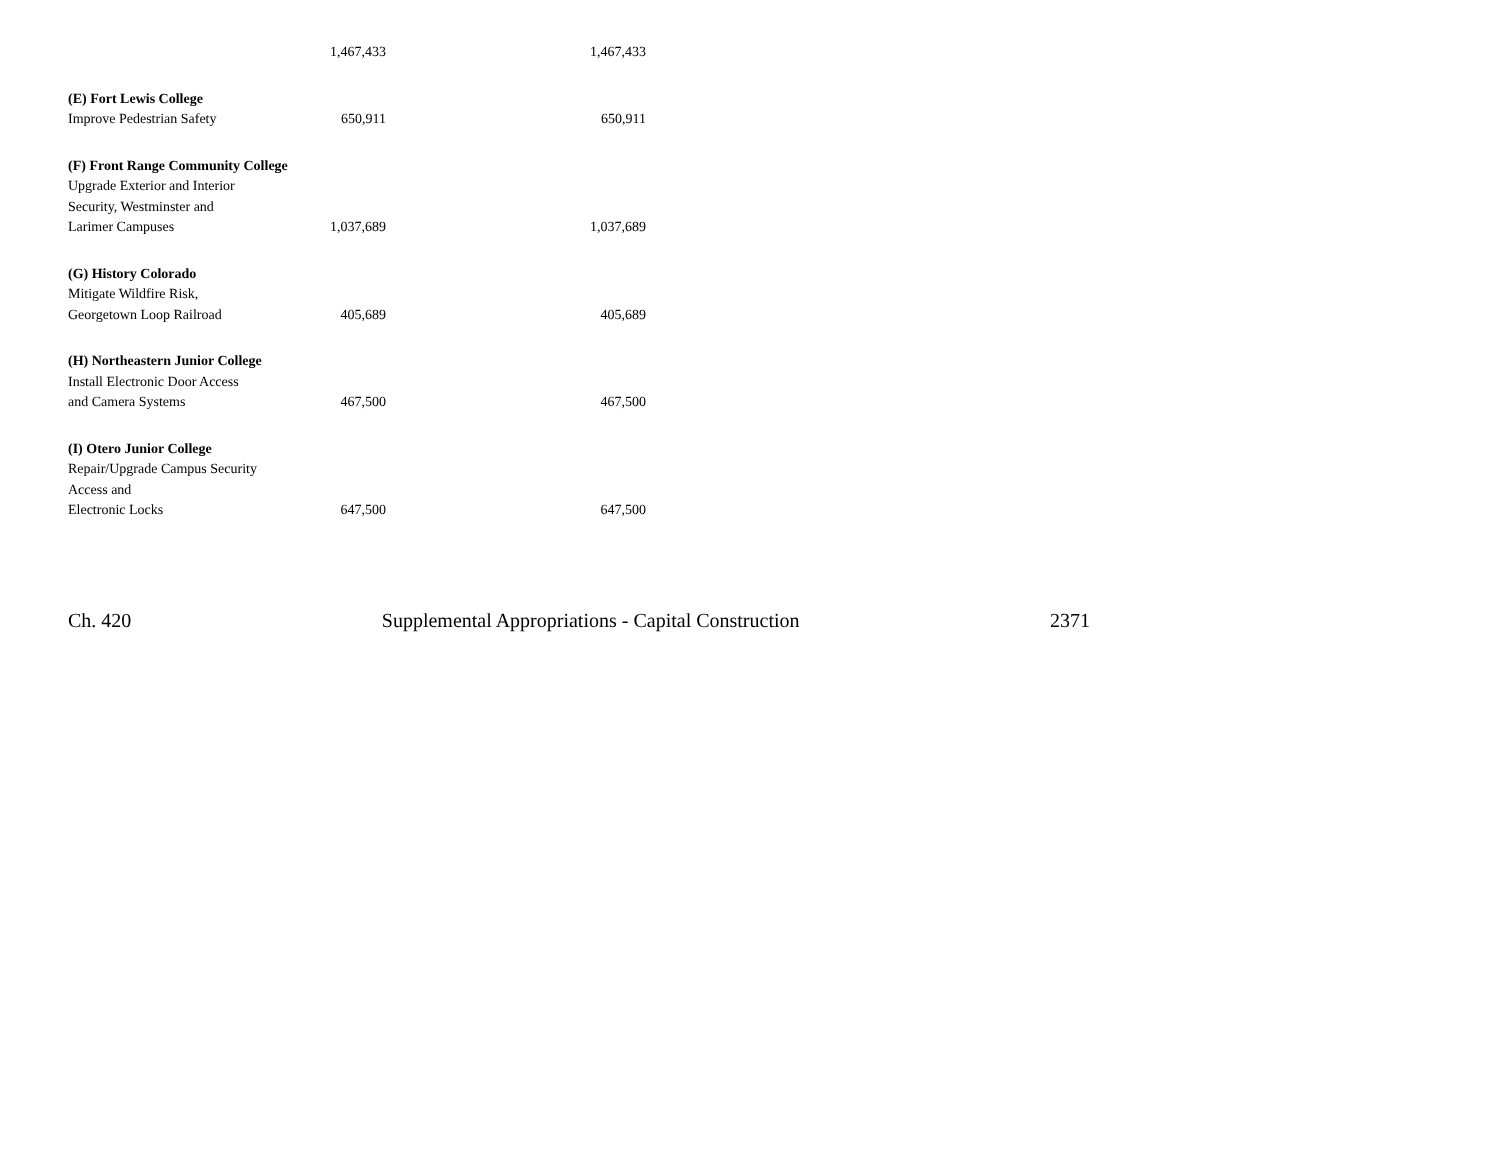| | 1,467,433 | 1,467,433 |
| (E) Fort Lewis College | | |
| Improve Pedestrian Safety | 650,911 | 650,911 |
| (F) Front Range Community College | | |
| Upgrade Exterior and Interior Security, Westminster and Larimer Campuses | 1,037,689 | 1,037,689 |
| (G) History Colorado | | |
| Mitigate Wildfire Risk, Georgetown Loop Railroad | 405,689 | 405,689 |
| (H) Northeastern Junior College | | |
| Install Electronic Door Access and Camera Systems | 467,500 | 467,500 |
| (I) Otero Junior College | | |
| Repair/Upgrade Campus Security Access and Electronic Locks | 647,500 | 647,500 |
Ch. 420 Supplemental Appropriations - Capital Construction 2371